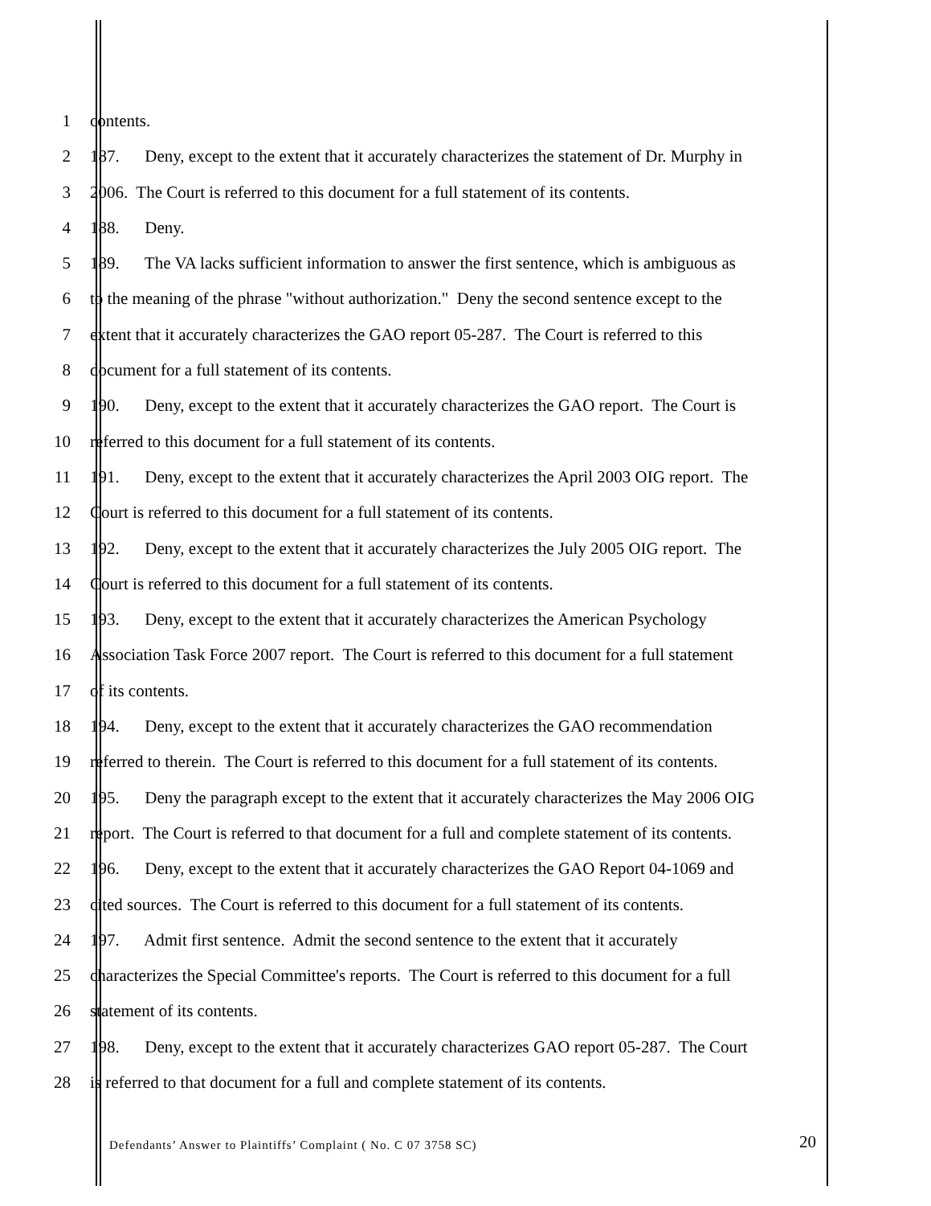1 contents.
2 187. Deny, except to the extent that it accurately characterizes the statement of Dr. Murphy in
3 2006. The Court is referred to this document for a full statement of its contents.
4 188. Deny.
5 189. The VA lacks sufficient information to answer the first sentence, which is ambiguous as
6 to the meaning of the phrase "without authorization." Deny the second sentence except to the
7 extent that it accurately characterizes the GAO report 05-287. The Court is referred to this
8 document for a full statement of its contents.
9 190. Deny, except to the extent that it accurately characterizes the GAO report. The Court is
10 referred to this document for a full statement of its contents.
11 191. Deny, except to the extent that it accurately characterizes the April 2003 OIG report. The
12 Court is referred to this document for a full statement of its contents.
13 192. Deny, except to the extent that it accurately characterizes the July 2005 OIG report. The
14 Court is referred to this document for a full statement of its contents.
15 193. Deny, except to the extent that it accurately characterizes the American Psychology
16 Association Task Force 2007 report. The Court is referred to this document for a full statement
17 of its contents.
18 194. Deny, except to the extent that it accurately characterizes the GAO recommendation
19 referred to therein. The Court is referred to this document for a full statement of its contents.
20 195. Deny the paragraph except to the extent that it accurately characterizes the May 2006 OIG
21 report. The Court is referred to that document for a full and complete statement of its contents.
22 196. Deny, except to the extent that it accurately characterizes the GAO Report 04-1069 and
23 cited sources. The Court is referred to this document for a full statement of its contents.
24 197. Admit first sentence. Admit the second sentence to the extent that it accurately
25 characterizes the Special Committee's reports. The Court is referred to this document for a full
26 statement of its contents.
27 198. Deny, except to the extent that it accurately characterizes GAO report 05-287. The Court
28 is referred to that document for a full and complete statement of its contents.
Defendants’ Answer to Plaintiffs’ Complaint ( No. C 07 3758 SC) 20